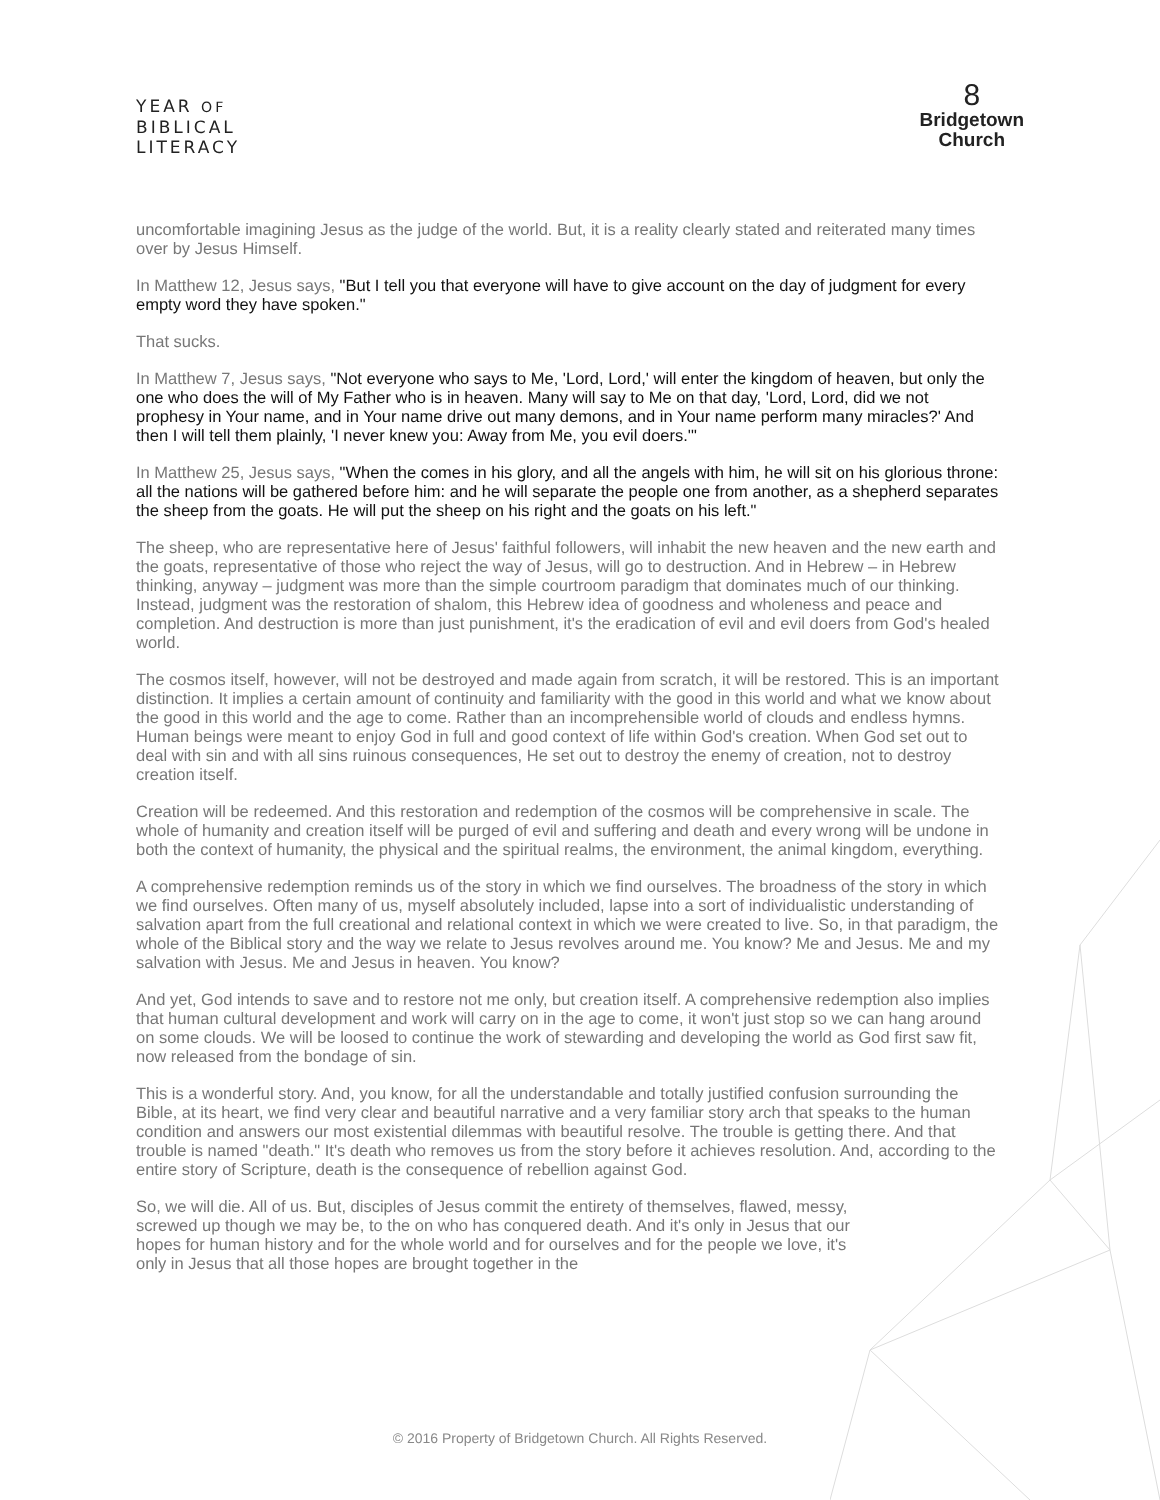YEAR OF
BIBLICAL
LITERACY
8
Bridgetown
Church
uncomfortable imagining Jesus as the judge of the world. But, it is a reality clearly stated and reiterated many times over by Jesus Himself.
In Matthew 12, Jesus says, "But I tell you that everyone will have to give account on the day of judgment for every empty word they have spoken."
That sucks.
In Matthew 7, Jesus says, "Not everyone who says to Me, 'Lord, Lord,' will enter the kingdom of heaven, but only the one who does the will of My Father who is in heaven. Many will say to Me on that day, 'Lord, Lord, did we not prophesy in Your name, and in Your name drive out many demons, and in Your name perform many miracles?' And then I will tell them plainly, 'I never knew you: Away from Me, you evil doers.'"
In Matthew 25, Jesus says, "When the comes in his glory, and all the angels with him, he will sit on his glorious throne: all the nations will be gathered before him: and he will separate the people one from another, as a shepherd separates the sheep from the goats. He will put the sheep on his right and the goats on his left."
The sheep, who are representative here of Jesus' faithful followers, will inhabit the new heaven and the new earth and the goats, representative of those who reject the way of Jesus, will go to destruction. And in Hebrew – in Hebrew thinking, anyway – judgment was more than the simple courtroom paradigm that dominates much of our thinking. Instead, judgment was the restoration of shalom, this Hebrew idea of goodness and wholeness and peace and completion. And destruction is more than just punishment, it's the eradication of evil and evil doers from God's healed world.
The cosmos itself, however, will not be destroyed and made again from scratch, it will be restored. This is an important distinction. It implies a certain amount of continuity and familiarity with the good in this world and what we know about the good in this world and the age to come. Rather than an incomprehensible world of clouds and endless hymns. Human beings were meant to enjoy God in full and good context of life within God's creation. When God set out to deal with sin and with all sins ruinous consequences, He set out to destroy the enemy of creation, not to destroy creation itself.
Creation will be redeemed. And this restoration and redemption of the cosmos will be comprehensive in scale. The whole of humanity and creation itself will be purged of evil and suffering and death and every wrong will be undone in both the context of humanity, the physical and the spiritual realms, the environment, the animal kingdom, everything.
A comprehensive redemption reminds us of the story in which we find ourselves. The broadness of the story in which we find ourselves. Often many of us, myself absolutely included, lapse into a sort of individualistic understanding of salvation apart from the full creational and relational context in which we were created to live. So, in that paradigm, the whole of the Biblical story and the way we relate to Jesus revolves around me. You know? Me and Jesus. Me and my salvation with Jesus. Me and Jesus in heaven. You know?
And yet, God intends to save and to restore not me only, but creation itself. A comprehensive redemption also implies that human cultural development and work will carry on in the age to come, it won't just stop so we can hang around on some clouds. We will be loosed to continue the work of stewarding and developing the world as God first saw fit, now released from the bondage of sin.
This is a wonderful story. And, you know, for all the understandable and totally justified confusion surrounding the Bible, at its heart, we find very clear and beautiful narrative and a very familiar story arch that speaks to the human condition and answers our most existential dilemmas with beautiful resolve. The trouble is getting there. And that trouble is named "death." It's death who removes us from the story before it achieves resolution. And, according to the entire story of Scripture, death is the consequence of rebellion against God.
So, we will die. All of us. But, disciples of Jesus commit the entirety of themselves, flawed, messy, screwed up though we may be, to the on who has conquered death. And it's only in Jesus that our hopes for human history and for the whole world and for ourselves and for the people we love, it's only in Jesus that all those hopes are brought together in the
© 2016 Property of Bridgetown Church. All Rights Reserved.